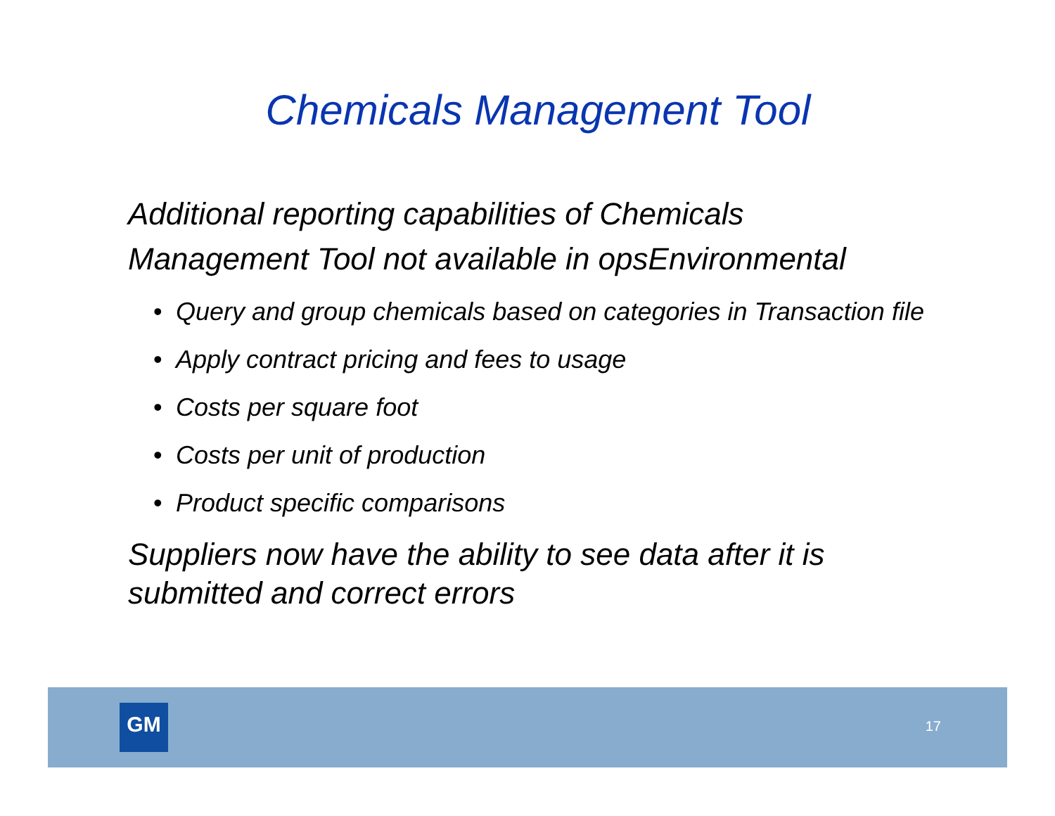Chemicals Management Tool
Additional reporting capabilities of Chemicals Management Tool not available in opsEnvironmental
• Query and group chemicals based on categories in Transaction file
• Apply contract pricing and fees to usage
• Costs per square foot
• Costs per unit of production
• Product specific comparisons
Suppliers now have the ability to see data after it is submitted and correct errors
GM 17